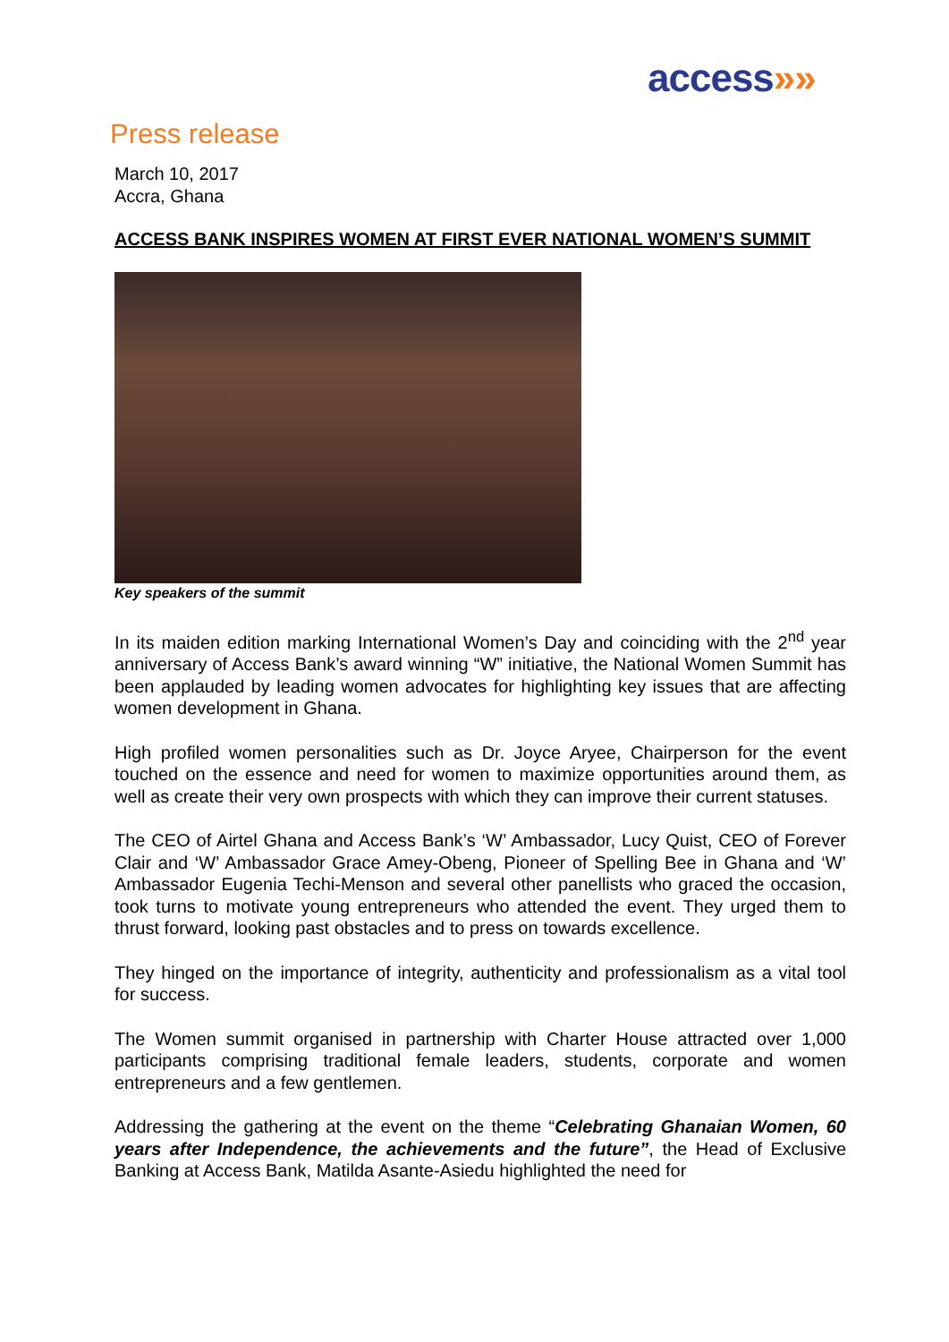access»»
Press release
March 10, 2017
Accra, Ghana
ACCESS BANK INSPIRES WOMEN AT FIRST EVER NATIONAL WOMEN’S SUMMIT
Key speakers of the summit
In its maiden edition marking International Women’s Day and coinciding with the 2<sup>nd</sup> year anniversary of Access Bank’s award winning “W” initiative, the National Women Summit has been applauded by leading women advocates for highlighting key issues that are affecting women development in Ghana.
High profiled women personalities such as Dr. Joyce Aryee, Chairperson for the event touched on the essence and need for women to maximize opportunities around them, as well as create their very own prospects with which they can improve their current statuses.
The CEO of Airtel Ghana and Access Bank’s ‘W’ Ambassador, Lucy Quist, CEO of Forever Clair and ‘W’ Ambassador Grace Amey-Obeng, Pioneer of Spelling Bee in Ghana and ‘W’ Ambassador Eugenia Techi-Menson and several other panellists who graced the occasion, took turns to motivate young entrepreneurs who attended the event. They urged them to thrust forward, looking past obstacles and to press on towards excellence.
They hinged on the importance of integrity, authenticity and professionalism as a vital tool for success.
The Women summit organised in partnership with Charter House attracted over 1,000 participants comprising traditional female leaders, students, corporate and women entrepreneurs and a few gentlemen.
Addressing the gathering at the event on the theme “Celebrating Ghanaian Women, 60 years after Independence, the achievements and the future”, the Head of Exclusive Banking at Access Bank, Matilda Asante-Asiedu highlighted the need for